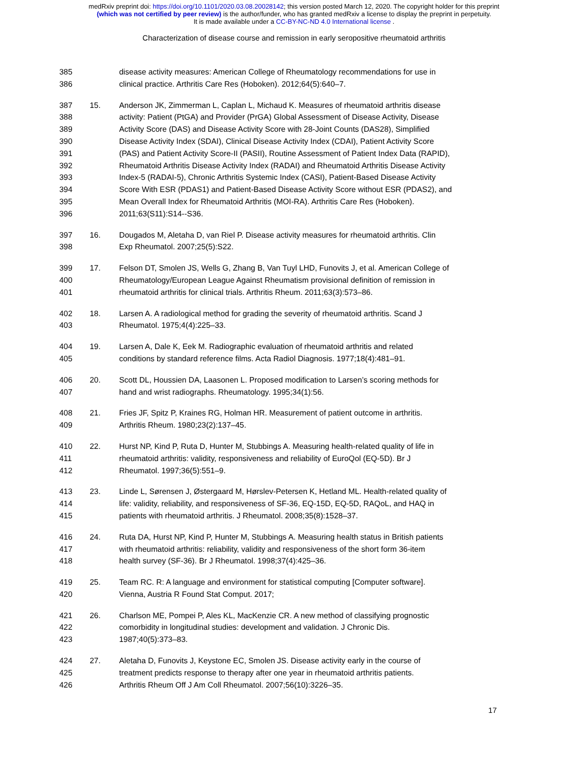medRxiv preprint doi: https://doi.org/10.1101/2020.03.08.20028142; this version posted March 12, 2020. The copyright holder for this preprint
(which was not certified by peer review) is the author/funder, who has granted medRxiv a license to display the preprint in perpetuity.
It is made available under a CC-BY-NC-ND 4.0 International license .
Characterization of disease course and remission in early seropositive rheumatoid arthritis
385 disease activity measures: American College of Rheumatology recommendations for use in
386 clinical practice. Arthritis Care Res (Hoboken). 2012;64(5):640–7.
387 15. Anderson JK, Zimmerman L, Caplan L, Michaud K. Measures of rheumatoid arthritis disease
388 activity: Patient (PtGA) and Provider (PrGA) Global Assessment of Disease Activity, Disease
389 Activity Score (DAS) and Disease Activity Score with 28-Joint Counts (DAS28), Simplified
390 Disease Activity Index (SDAI), Clinical Disease Activity Index (CDAI), Patient Activity Score
391 (PAS) and Patient Activity Score-II (PASII), Routine Assessment of Patient Index Data (RAPID),
392 Rheumatoid Arthritis Disease Activity Index (RADAI) and Rheumatoid Arthritis Disease Activity
393 Index-5 (RADAI-5), Chronic Arthritis Systemic Index (CASI), Patient-Based Disease Activity
394 Score With ESR (PDAS1) and Patient-Based Disease Activity Score without ESR (PDAS2), and
395 Mean Overall Index for Rheumatoid Arthritis (MOI-RA). Arthritis Care Res (Hoboken).
396 2011;63(S11):S14--S36.
397 16. Dougados M, Aletaha D, van Riel P. Disease activity measures for rheumatoid arthritis. Clin
398 Exp Rheumatol. 2007;25(5):S22.
399 17. Felson DT, Smolen JS, Wells G, Zhang B, Van Tuyl LHD, Funovits J, et al. American College of
400 Rheumatology/European League Against Rheumatism provisional definition of remission in
401 rheumatoid arthritis for clinical trials. Arthritis Rheum. 2011;63(3):573–86.
402 18. Larsen A. A radiological method for grading the severity of rheumatoid arthritis. Scand J
403 Rheumatol. 1975;4(4):225–33.
404 19. Larsen A, Dale K, Eek M. Radiographic evaluation of rheumatoid arthritis and related
405 conditions by standard reference films. Acta Radiol Diagnosis. 1977;18(4):481–91.
406 20. Scott DL, Houssien DA, Laasonen L. Proposed modification to Larsen’s scoring methods for
407 hand and wrist radiographs. Rheumatology. 1995;34(1):56.
408 21. Fries JF, Spitz P, Kraines RG, Holman HR. Measurement of patient outcome in arthritis.
409 Arthritis Rheum. 1980;23(2):137–45.
410 22. Hurst NP, Kind P, Ruta D, Hunter M, Stubbings A. Measuring health-related quality of life in
411 rheumatoid arthritis: validity, responsiveness and reliability of EuroQol (EQ-5D). Br J
412 Rheumatol. 1997;36(5):551–9.
413 23. Linde L, Sørensen J, Østergaard M, Hørslev-Petersen K, Hetland ML. Health-related quality of
414 life: validity, reliability, and responsiveness of SF-36, EQ-15D, EQ-5D, RAQoL, and HAQ in
415 patients with rheumatoid arthritis. J Rheumatol. 2008;35(8):1528–37.
416 24. Ruta DA, Hurst NP, Kind P, Hunter M, Stubbings A. Measuring health status in British patients
417 with rheumatoid arthritis: reliability, validity and responsiveness of the short form 36-item
418 health survey (SF-36). Br J Rheumatol. 1998;37(4):425–36.
419 25. Team RC. R: A language and environment for statistical computing [Computer software].
420 Vienna, Austria R Found Stat Comput. 2017;
421 26. Charlson ME, Pompei P, Ales KL, MacKenzie CR. A new method of classifying prognostic
422 comorbidity in longitudinal studies: development and validation. J Chronic Dis.
423 1987;40(5):373–83.
424 27. Aletaha D, Funovits J, Keystone EC, Smolen JS. Disease activity early in the course of
425 treatment predicts response to therapy after one year in rheumatoid arthritis patients.
426 Arthritis Rheum Off J Am Coll Rheumatol. 2007;56(10):3226–35.
17